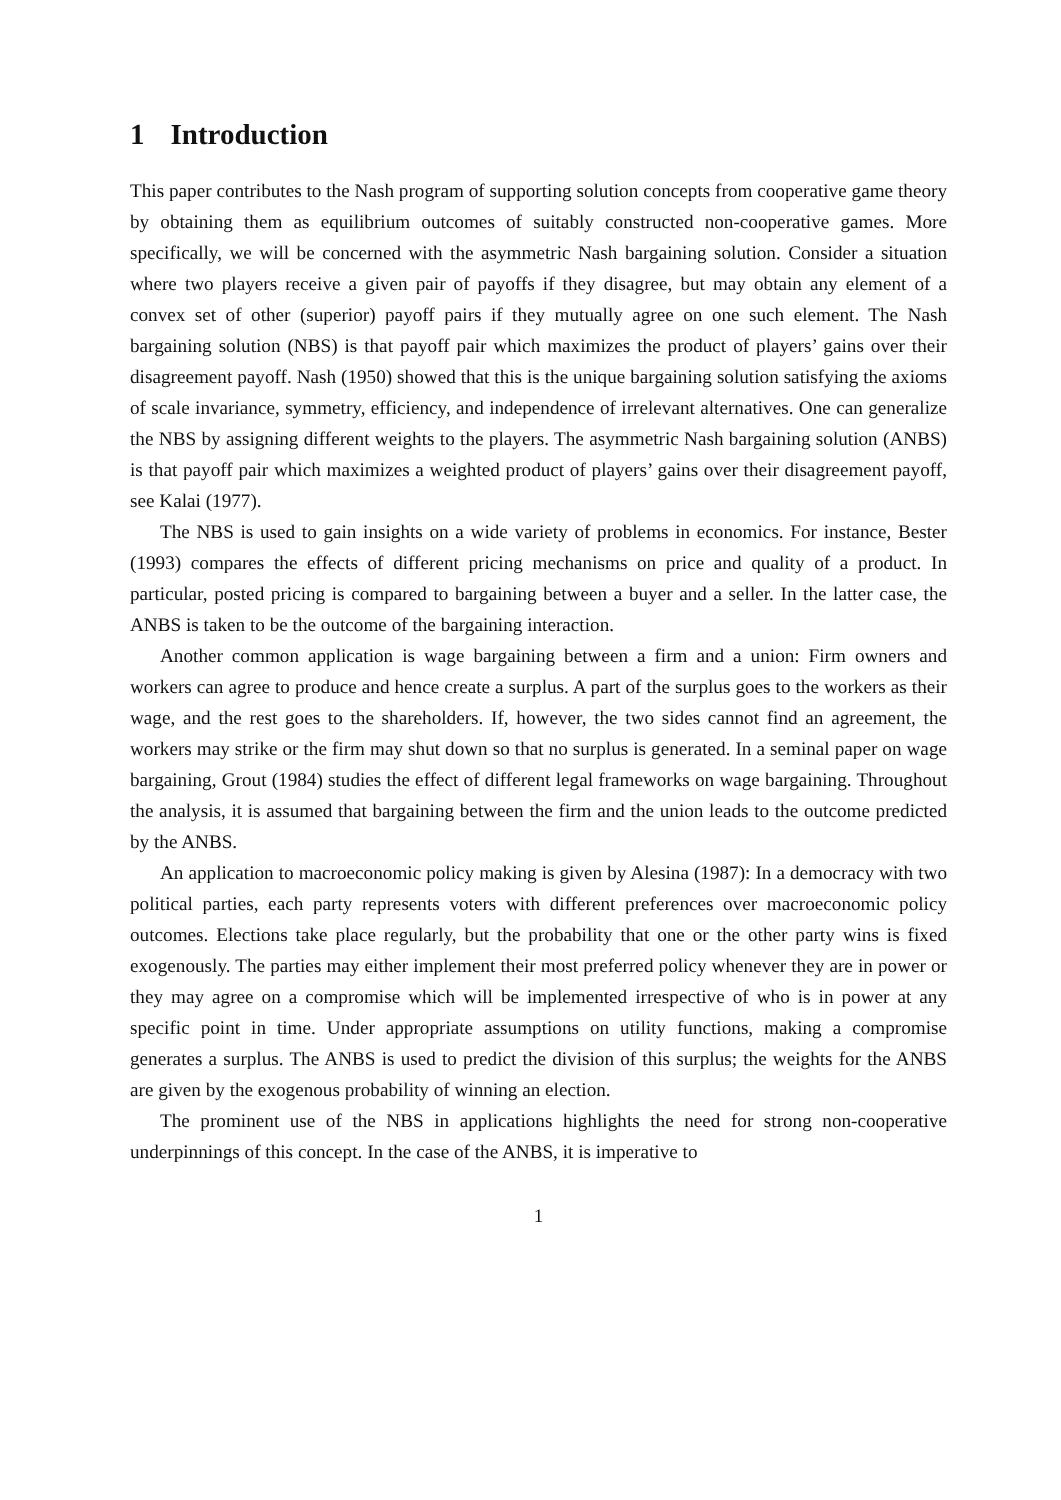1 Introduction
This paper contributes to the Nash program of supporting solution concepts from cooperative game theory by obtaining them as equilibrium outcomes of suitably constructed non-cooperative games. More specifically, we will be concerned with the asymmetric Nash bargaining solution. Consider a situation where two players receive a given pair of payoffs if they disagree, but may obtain any element of a convex set of other (superior) payoff pairs if they mutually agree on one such element. The Nash bargaining solution (NBS) is that payoff pair which maximizes the product of players’ gains over their disagreement payoff. Nash (1950) showed that this is the unique bargaining solution satisfying the axioms of scale invariance, symmetry, efficiency, and independence of irrelevant alternatives. One can generalize the NBS by assigning different weights to the players. The asymmetric Nash bargaining solution (ANBS) is that payoff pair which maximizes a weighted product of players’ gains over their disagreement payoff, see Kalai (1977).
The NBS is used to gain insights on a wide variety of problems in economics. For instance, Bester (1993) compares the effects of different pricing mechanisms on price and quality of a product. In particular, posted pricing is compared to bargaining between a buyer and a seller. In the latter case, the ANBS is taken to be the outcome of the bargaining interaction.
Another common application is wage bargaining between a firm and a union: Firm owners and workers can agree to produce and hence create a surplus. A part of the surplus goes to the workers as their wage, and the rest goes to the shareholders. If, however, the two sides cannot find an agreement, the workers may strike or the firm may shut down so that no surplus is generated. In a seminal paper on wage bargaining, Grout (1984) studies the effect of different legal frameworks on wage bargaining. Throughout the analysis, it is assumed that bargaining between the firm and the union leads to the outcome predicted by the ANBS.
An application to macroeconomic policy making is given by Alesina (1987): In a democracy with two political parties, each party represents voters with different preferences over macroeconomic policy outcomes. Elections take place regularly, but the probability that one or the other party wins is fixed exogenously. The parties may either implement their most preferred policy whenever they are in power or they may agree on a compromise which will be implemented irrespective of who is in power at any specific point in time. Under appropriate assumptions on utility functions, making a compromise generates a surplus. The ANBS is used to predict the division of this surplus; the weights for the ANBS are given by the exogenous probability of winning an election.
The prominent use of the NBS in applications highlights the need for strong non-cooperative underpinnings of this concept. In the case of the ANBS, it is imperative to
1